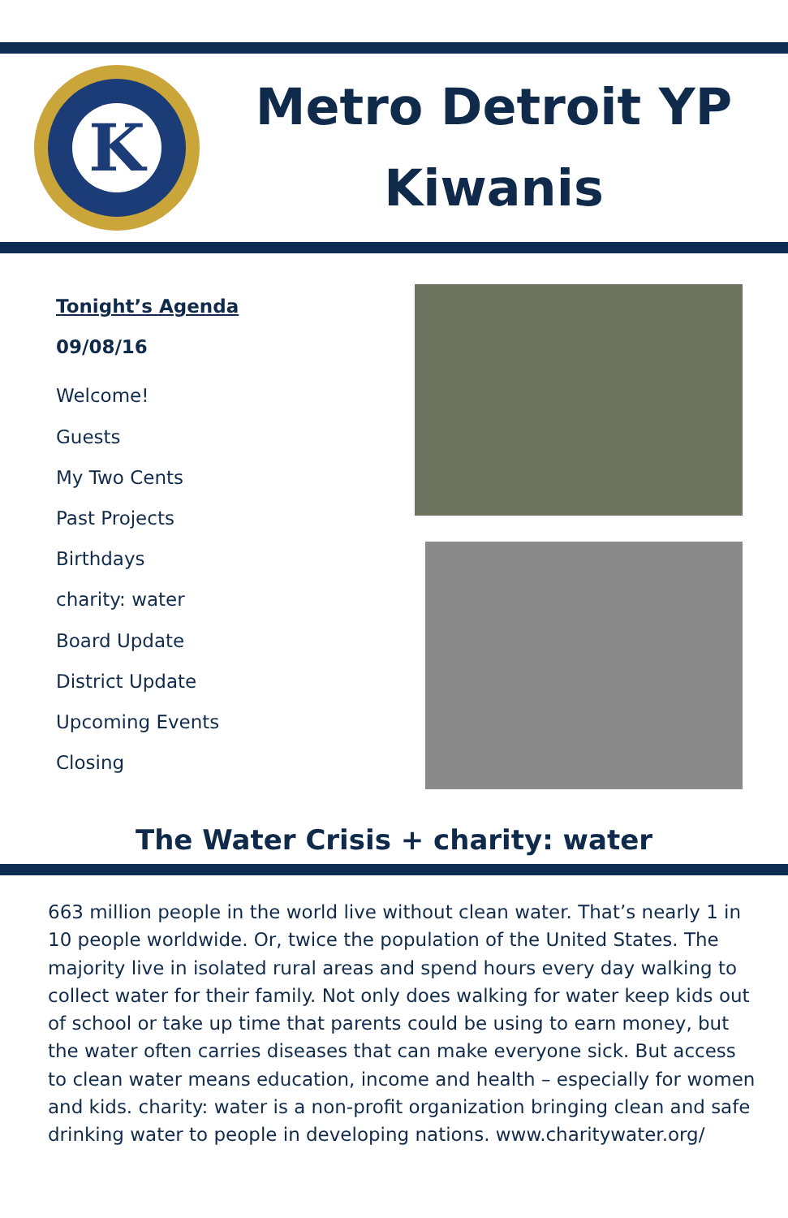K
Metro Detroit YP
Kiwanis
Tonight’s Agenda
09/08/16
Welcome!
Guests
My Two Cents
Past Projects
Birthdays
charity: water
Board Update
District Update
Upcoming Events
Closing
The Water Crisis + charity: water
663 million people in the world live without clean water. That’s nearly 1 in 10 people worldwide. Or, twice the population of the United States. The majority live in isolated rural areas and spend hours every day walking to collect water for their family. Not only does walking for water keep kids out of school or take up time that parents could be using to earn money, but the water often carries diseases that can make everyone sick. But access to clean water means education, income and health – especially for women and kids. charity: water is a non-profit organization bringing clean and safe drinking water to people in developing nations. www.charitywater.org/